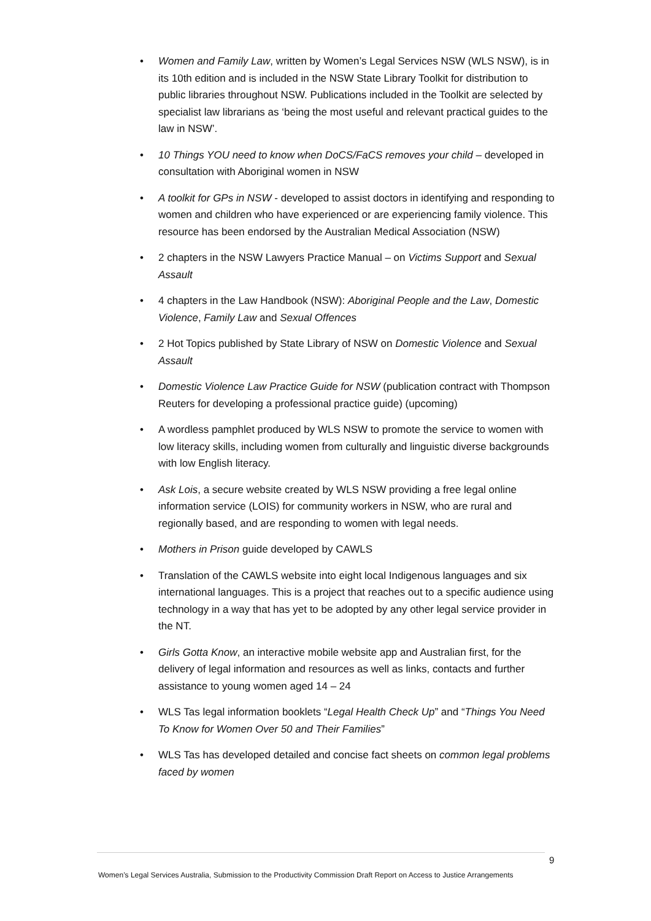• Women and Family Law, written by Women’s Legal Services NSW (WLS NSW), is in its 10th edition and is included in the NSW State Library Toolkit for distribution to public libraries throughout NSW. Publications included in the Toolkit are selected by specialist law librarians as ‘being the most useful and relevant practical guides to the law in NSW’.
• 10 Things YOU need to know when DoCS/FaCS removes your child – developed in consultation with Aboriginal women in NSW
• A toolkit for GPs in NSW - developed to assist doctors in identifying and responding to women and children who have experienced or are experiencing family violence. This resource has been endorsed by the Australian Medical Association (NSW)
• 2 chapters in the NSW Lawyers Practice Manual – on Victims Support and Sexual Assault
• 4 chapters in the Law Handbook (NSW): Aboriginal People and the Law, Domestic Violence, Family Law and Sexual Offences
• 2 Hot Topics published by State Library of NSW on Domestic Violence and Sexual Assault
• Domestic Violence Law Practice Guide for NSW (publication contract with Thompson Reuters for developing a professional practice guide) (upcoming)
• A wordless pamphlet produced by WLS NSW to promote the service to women with low literacy skills, including women from culturally and linguistic diverse backgrounds with low English literacy.
• Ask Lois, a secure website created by WLS NSW providing a free legal online information service (LOIS) for community workers in NSW, who are rural and regionally based, and are responding to women with legal needs.
• Mothers in Prison guide developed by CAWLS
• Translation of the CAWLS website into eight local Indigenous languages and six international languages. This is a project that reaches out to a specific audience using technology in a way that has yet to be adopted by any other legal service provider in the NT.
• Girls Gotta Know, an interactive mobile website app and Australian first, for the delivery of legal information and resources as well as links, contacts and further assistance to young women aged 14 – 24
• WLS Tas legal information booklets “Legal Health Check Up” and “Things You Need To Know for Women Over 50 and Their Families”
• WLS Tas has developed detailed and concise fact sheets on common legal problems faced by women
9
Women’s Legal Services Australia, Submission to the Productivity Commission Draft Report on Access to Justice Arrangements